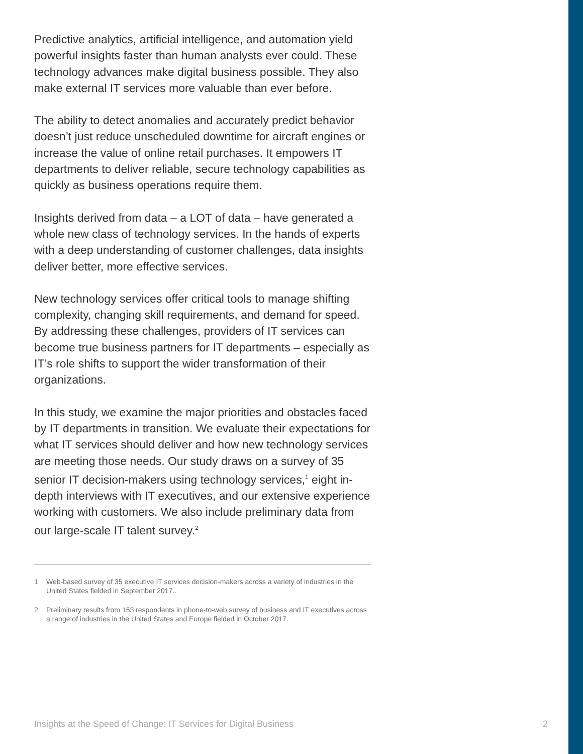Predictive analytics, artificial intelligence, and automation yield powerful insights faster than human analysts ever could. These technology advances make digital business possible. They also make external IT services more valuable than ever before.
The ability to detect anomalies and accurately predict behavior doesn’t just reduce unscheduled downtime for aircraft engines or increase the value of online retail purchases. It empowers IT departments to deliver reliable, secure technology capabilities as quickly as business operations require them.
Insights derived from data – a LOT of data – have generated a whole new class of technology services. In the hands of experts with a deep understanding of customer challenges, data insights deliver better, more effective services.
New technology services offer critical tools to manage shifting complexity, changing skill requirements, and demand for speed. By addressing these challenges, providers of IT services can become true business partners for IT departments – especially as IT’s role shifts to support the wider transformation of their organizations.
In this study, we examine the major priorities and obstacles faced by IT departments in transition. We evaluate their expectations for what IT services should deliver and how new technology services are meeting those needs. Our study draws on a survey of 35 senior IT decision-makers using technology services,<sup>1</sup> eight in-depth interviews with IT executives, and our extensive experience working with customers. We also include preliminary data from our large-scale IT talent survey.<sup>2</sup>
1 Web-based survey of 35 executive IT services decision-makers across a variety of industries in the United States fielded in September 2017..
2 Preliminary results from 153 respondents in phone-to-web survey of business and IT executives across a range of industries in the United States and Europe fielded in October 2017.
Insights at the Speed of Change: IT Services for Digital Business 2